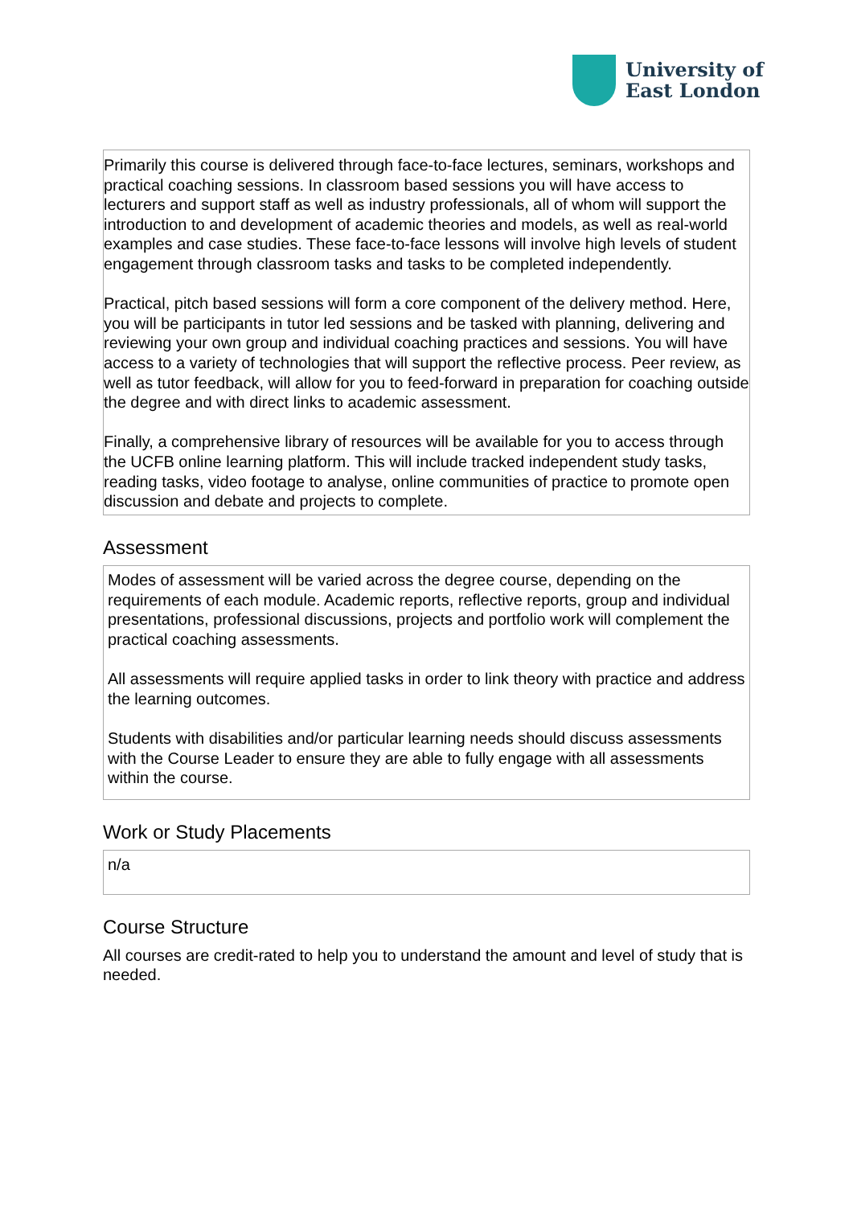University of
East London
Primarily this course is delivered through face-to-face lectures, seminars, workshops and practical coaching sessions. In classroom based sessions you will have access to lecturers and support staff as well as industry professionals, all of whom will support the introduction to and development of academic theories and models, as well as real-world examples and case studies. These face-to-face lessons will involve high levels of student engagement through classroom tasks and tasks to be completed independently.
Practical, pitch based sessions will form a core component of the delivery method. Here, you will be participants in tutor led sessions and be tasked with planning, delivering and reviewing your own group and individual coaching practices and sessions. You will have access to a variety of technologies that will support the reflective process. Peer review, as well as tutor feedback, will allow for you to feed-forward in preparation for coaching outside the degree and with direct links to academic assessment.
Finally, a comprehensive library of resources will be available for you to access through the UCFB online learning platform. This will include tracked independent study tasks, reading tasks, video footage to analyse, online communities of practice to promote open discussion and debate and projects to complete.
Assessment
Modes of assessment will be varied across the degree course, depending on the requirements of each module. Academic reports, reflective reports, group and individual presentations, professional discussions, projects and portfolio work will complement the practical coaching assessments.
All assessments will require applied tasks in order to link theory with practice and address the learning outcomes.
Students with disabilities and/or particular learning needs should discuss assessments with the Course Leader to ensure they are able to fully engage with all assessments within the course.
Work or Study Placements
n/a
Course Structure
All courses are credit-rated to help you to understand the amount and level of study that is needed.